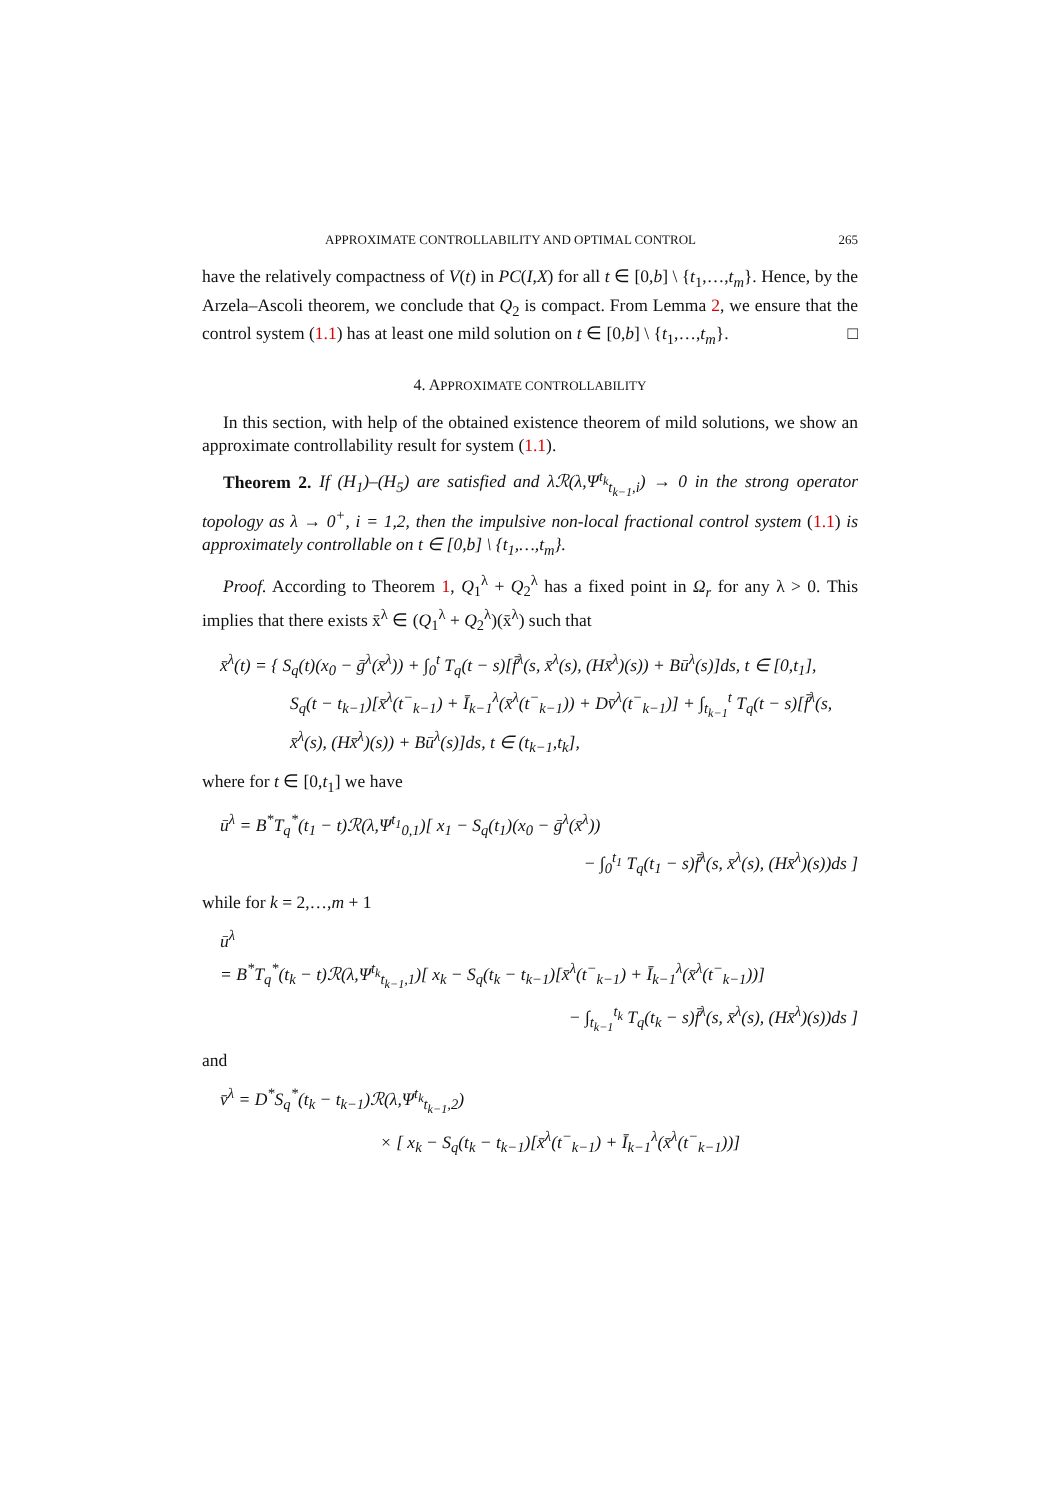APPROXIMATE CONTROLLABILITY AND OPTIMAL CONTROL 265
have the relatively compactness of V(t) in PC(I,X) for all t ∈ [0,b] \ {t<sub>1</sub>,…,t<sub>m</sub>}. Hence, by the Arzela–Ascoli theorem, we conclude that Q<sub>2</sub> is compact. From Lemma 2, we ensure that the control system (1.1) has at least one mild solution on t ∈ [0,b] \ {t<sub>1</sub>,…,t<sub>m</sub>}. □
4. APPROXIMATE CONTROLLABILITY
In this section, with help of the obtained existence theorem of mild solutions, we show an approximate controllability result for system (1.1).
Theorem 2. If (H<sub>1</sub>)–(H<sub>5</sub>) are satisfied and λℛ(λ,Ψ<sup>t<sub>k</sub></sup><sub>t<sub>k−1</sub>,i</sub>) → 0 in the strong operator topology as λ → 0<sup>+</sup>, i = 1,2, then the impulsive non-local fractional control system (1.1) is approximately controllable on t ∈ [0,b] \ {t<sub>1</sub>,…,t<sub>m</sub>}.
Proof. According to Theorem 1, Q<sub>1</sub><sup>λ</sup> + Q<sub>2</sub><sup>λ</sup> has a fixed point in Ω<sub>r</sub> for any λ > 0. This implies that there exists x̄<sup>λ</sup> ∈ (Q<sub>1</sub><sup>λ</sup> + Q<sub>2</sub><sup>λ</sup>)(x̄<sup>λ</sup>) such that
x̄<sup>λ</sup>(t) = { S<sub>q</sub>(t)(x<sub>0</sub> − ḡ<sup>λ</sup>(x̄<sup>λ</sup>)) + ∫<sub>0</sub><sup>t</sup> T<sub>q</sub>(t − s)[f̄<sup>λ</sup>(s, x̄<sup>λ</sup>(s), (Hx̄<sup>λ</sup>)(s)) + Bū<sup>λ</sup>(s)]ds, t ∈ [0,t<sub>1</sub>],
S<sub>q</sub>(t − t<sub>k−1</sub>)[x̄<sup>λ</sup>(t<sup>−</sup><sub>k−1</sub>) + Ī<sub>k−1</sub><sup>λ</sup>(x̄<sup>λ</sup>(t<sup>−</sup><sub>k−1</sub>)) + Dv̄<sup>λ</sup>(t<sup>−</sup><sub>k−1</sub>)] + ∫<sub>t<sub>k−1</sub></sub><sup>t</sup> T<sub>q</sub>(t − s)[f̄<sup>λ</sup>(s, x̄<sup>λ</sup>(s), (Hx̄<sup>λ</sup>)(s)) + Bū<sup>λ</sup>(s)]ds, t ∈ (t<sub>k−1</sub>,t<sub>k</sub>],
where for t ∈ [0,t<sub>1</sub>] we have
ū<sup>λ</sup> = B<sup>*</sup>T<sub>q</sub><sup>*</sup>(t<sub>1</sub> − t)ℛ(λ,Ψ<sup>t<sub>1</sub></sup><sub>0,1</sub>)[ x<sub>1</sub> − S<sub>q</sub>(t<sub>1</sub>)(x<sub>0</sub> − ḡ<sup>λ</sup>(x̄<sup>λ</sup>))
− ∫<sub>0</sub><sup>t<sub>1</sub></sup> T<sub>q</sub>(t<sub>1</sub> − s)f̄<sup>λ</sup>(s, x̄<sup>λ</sup>(s), (Hx̄<sup>λ</sup>)(s))ds ]
while for k = 2,…,m + 1
ū<sup>λ</sup>
= B<sup>*</sup>T<sub>q</sub><sup>*</sup>(t<sub>k</sub> − t)ℛ(λ,Ψ<sup>t<sub>k</sub></sup><sub>t<sub>k−1</sub>,1</sub>)[ x<sub>k</sub> − S<sub>q</sub>(t<sub>k</sub> − t<sub>k−1</sub>)[x̄<sup>λ</sup>(t<sup>−</sup><sub>k−1</sub>) + Ī<sub>k−1</sub><sup>λ</sup>(x̄<sup>λ</sup>(t<sup>−</sup><sub>k−1</sub>))]
− ∫<sub>t<sub>k−1</sub></sub><sup>t<sub>k</sub></sup> T<sub>q</sub>(t<sub>k</sub> − s)f̄<sup>λ</sup>(s, x̄<sup>λ</sup>(s), (Hx̄<sup>λ</sup>)(s))ds ]
and
v̄<sup>λ</sup> = D<sup>*</sup>S<sub>q</sub><sup>*</sup>(t<sub>k</sub> − t<sub>k−1</sub>)ℛ(λ,Ψ<sup>t<sub>k</sub></sup><sub>t<sub>k−1</sub>,2</sub>)
× [ x<sub>k</sub> − S<sub>q</sub>(t<sub>k</sub> − t<sub>k−1</sub>)[x̄<sup>λ</sup>(t<sup>−</sup><sub>k−1</sub>) + Ī<sub>k−1</sub><sup>λ</sup>(x̄<sup>λ</sup>(t<sup>−</sup><sub>k−1</sub>))]